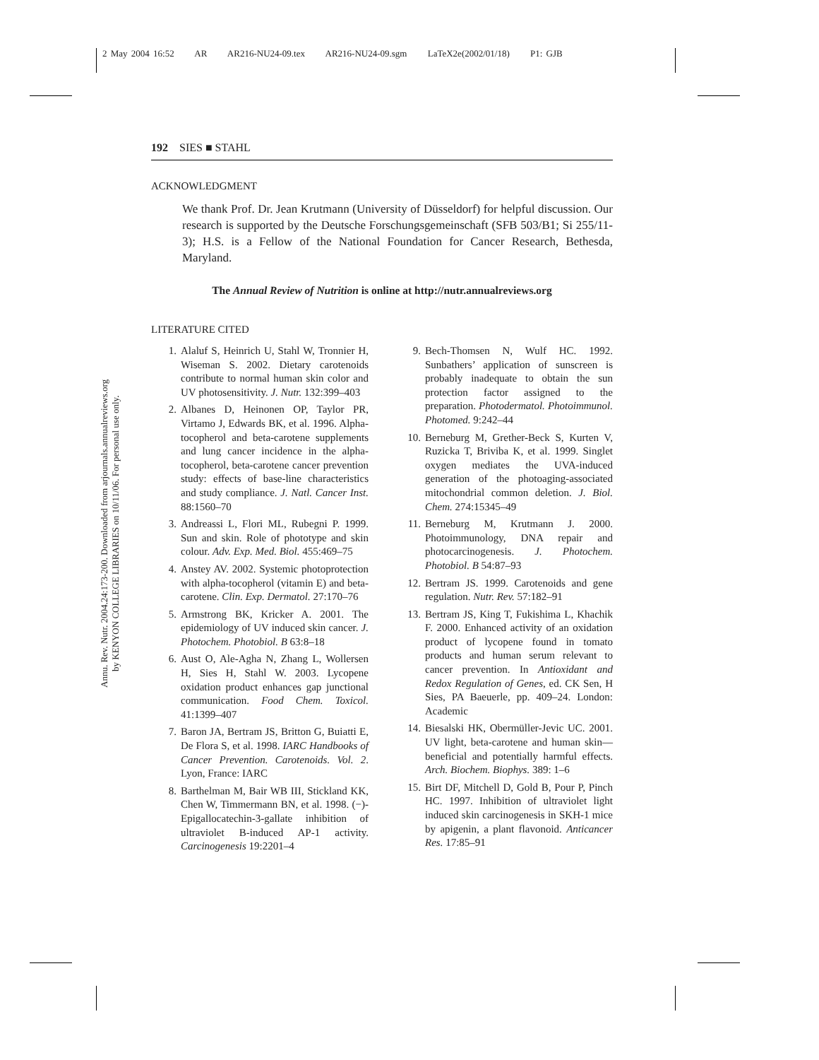2 May 2004 16:52 AR AR216-NU24-09.tex AR216-NU24-09.sgm LaTeX2e(2002/01/18) P1: GJB
Annu. Rev. Nutr. 2004.24:173-200. Downloaded from arjournals.annualreviews.org
by KENYON COLLEGE LIBRARIES on 10/11/06. For personal use only.
192 SIES ■ STAHL
ACKNOWLEDGMENT
We thank Prof. Dr. Jean Krutmann (University of Düsseldorf) for helpful discussion. Our research is supported by the Deutsche Forschungsgemeinschaft (SFB 503/B1; Si 255/11-3); H.S. is a Fellow of the National Foundation for Cancer Research, Bethesda, Maryland.
The Annual Review of Nutrition is online at http://nutr.annualreviews.org
LITERATURE CITED
1. Alaluf S, Heinrich U, Stahl W, Tronnier H, Wiseman S. 2002. Dietary carotenoids contribute to normal human skin color and UV photosensitivity. J. Nutr. 132:399–403
2. Albanes D, Heinonen OP, Taylor PR, Virtamo J, Edwards BK, et al. 1996. Alpha-tocopherol and beta-carotene supplements and lung cancer incidence in the alpha-tocopherol, beta-carotene cancer prevention study: effects of base-line characteristics and study compliance. J. Natl. Cancer Inst. 88:1560–70
3. Andreassi L, Flori ML, Rubegni P. 1999. Sun and skin. Role of phototype and skin colour. Adv. Exp. Med. Biol. 455:469–75
4. Anstey AV. 2002. Systemic photoprotection with alpha-tocopherol (vitamin E) and beta-carotene. Clin. Exp. Dermatol. 27:170–76
5. Armstrong BK, Kricker A. 2001. The epidemiology of UV induced skin cancer. J. Photochem. Photobiol. B 63:8–18
6. Aust O, Ale-Agha N, Zhang L, Wollersen H, Sies H, Stahl W. 2003. Lycopene oxidation product enhances gap junctional communication. Food Chem. Toxicol. 41:1399–407
7. Baron JA, Bertram JS, Britton G, Buiatti E, De Flora S, et al. 1998. IARC Handbooks of Cancer Prevention. Carotenoids. Vol. 2. Lyon, France: IARC
8. Barthelman M, Bair WB III, Stickland KK, Chen W, Timmermann BN, et al. 1998. (−)-Epigallocatechin-3-gallate inhibition of ultraviolet B-induced AP-1 activity. Carcinogenesis 19:2201–4
9. Bech-Thomsen N, Wulf HC. 1992. Sunbathers’ application of sunscreen is probably inadequate to obtain the sun protection factor assigned to the preparation. Photodermatol. Photoimmunol. Photomed. 9:242–44
10. Berneburg M, Grether-Beck S, Kurten V, Ruzicka T, Briviba K, et al. 1999. Singlet oxygen mediates the UVA-induced generation of the photoaging-associated mitochondrial common deletion. J. Biol. Chem. 274:15345–49
11. Berneburg M, Krutmann J. 2000. Photoimmunology, DNA repair and photocarcinogenesis. J. Photochem. Photobiol. B 54:87–93
12. Bertram JS. 1999. Carotenoids and gene regulation. Nutr. Rev. 57:182–91
13. Bertram JS, King T, Fukishima L, Khachik F. 2000. Enhanced activity of an oxidation product of lycopene found in tomato products and human serum relevant to cancer prevention. In Antioxidant and Redox Regulation of Genes, ed. CK Sen, H Sies, PA Baeuerle, pp. 409–24. London: Academic
14. Biesalski HK, Obermüller-Jevic UC. 2001. UV light, beta-carotene and human skin—beneficial and potentially harmful effects. Arch. Biochem. Biophys. 389: 1–6
15. Birt DF, Mitchell D, Gold B, Pour P, Pinch HC. 1997. Inhibition of ultraviolet light induced skin carcinogenesis in SKH-1 mice by apigenin, a plant flavonoid. Anticancer Res. 17:85–91